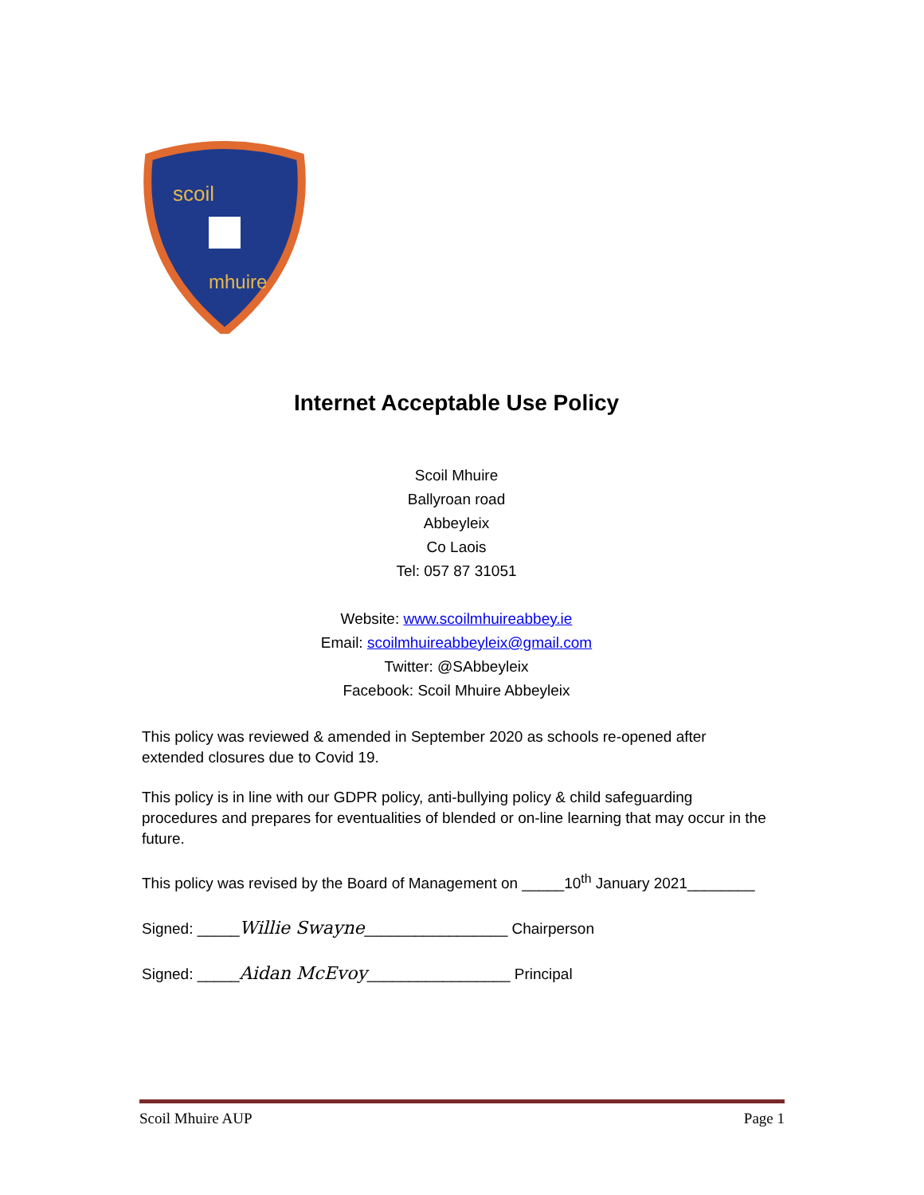scoil
mhuire
Internet Acceptable Use Policy
Scoil Mhuire
Ballyroan road
Abbeyleix
Co Laois
Tel: 057 87 31051
Website: www.scoilmhuireabbey.ie
Email: scoilmhuireabbeyleix@gmail.com
Twitter: @SAbbeyleix
Facebook: Scoil Mhuire Abbeyleix
This policy was reviewed & amended in September 2020 as schools re-opened after extended closures due to Covid 19.
This policy is in line with our GDPR policy, anti-bullying policy & child safeguarding procedures and prepares for eventualities of blended or on-line learning that may occur in the future.
This policy was revised by the Board of Management on _____10<sup>th</sup> January 2021________
Signed: _____Willie Swayne_________________ Chairperson
Signed: _____Aidan McEvoy_________________ Principal
Scoil Mhuire AUP Page 1